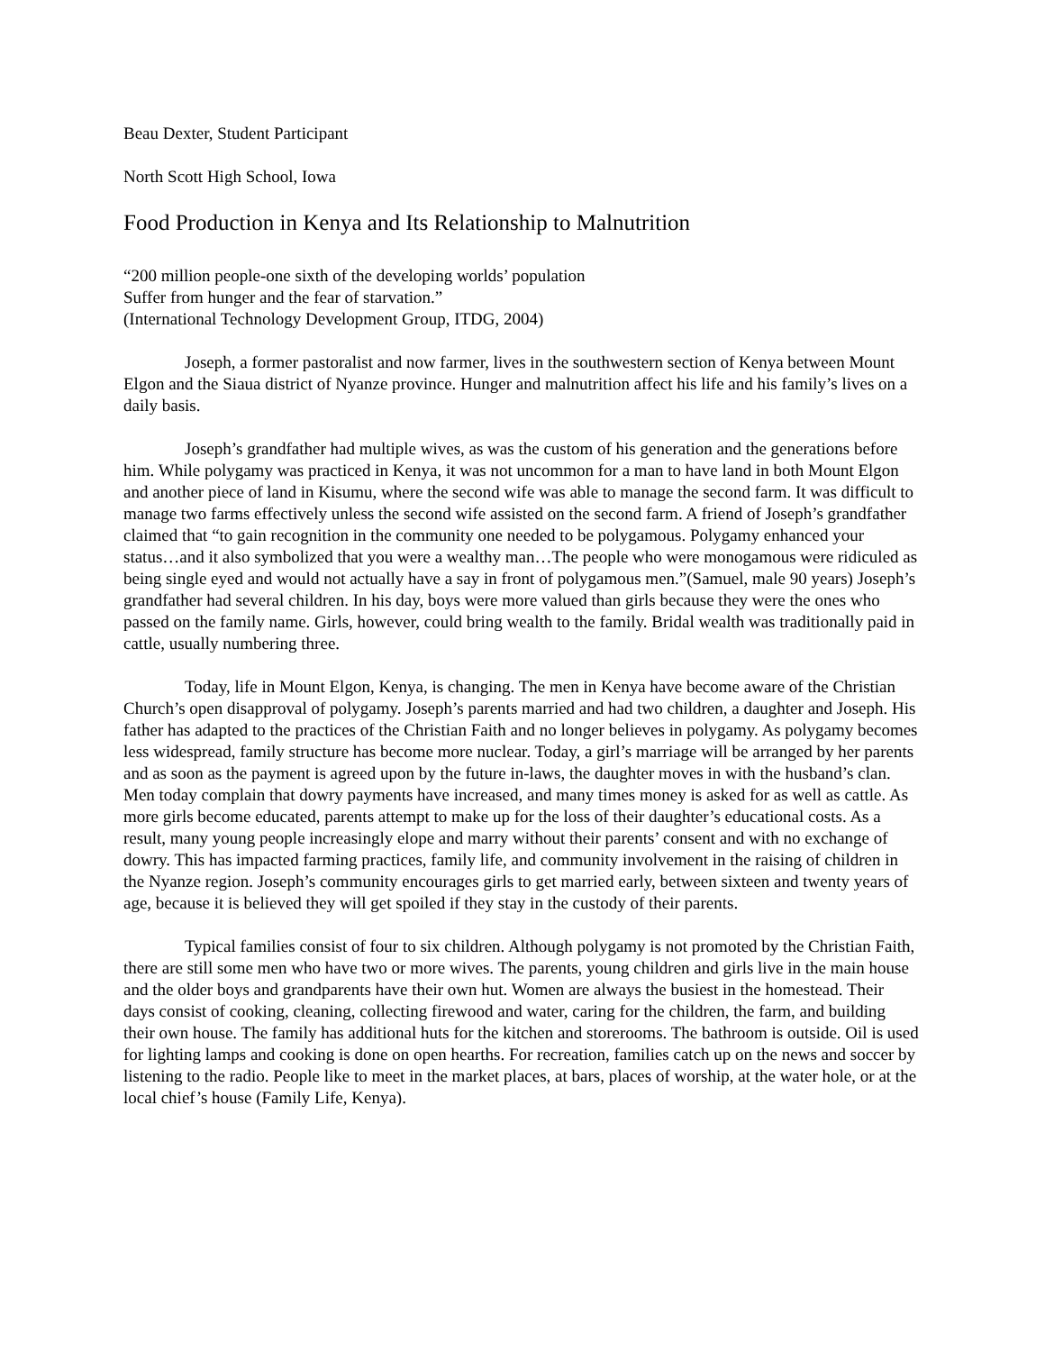Beau Dexter, Student Participant
North Scott High School, Iowa
Food Production in Kenya and Its Relationship to Malnutrition
“200 million people-one sixth of the developing worlds’ population
Suffer from hunger and the fear of starvation.”
(International Technology Development Group, ITDG, 2004)
Joseph, a former pastoralist and now farmer, lives in the southwestern section of Kenya between Mount Elgon and the Siaua district of Nyanze province. Hunger and malnutrition affect his life and his family’s lives on a daily basis.
Joseph’s grandfather had multiple wives, as was the custom of his generation and the generations before him. While polygamy was practiced in Kenya, it was not uncommon for a man to have land in both Mount Elgon and another piece of land in Kisumu, where the second wife was able to manage the second farm. It was difficult to manage two farms effectively unless the second wife assisted on the second farm. A friend of Joseph’s grandfather claimed that “to gain recognition in the community one needed to be polygamous. Polygamy enhanced your status…and it also symbolized that you were a wealthy man…The people who were monogamous were ridiculed as being single eyed and would not actually have a say in front of polygamous men.”(Samuel, male 90 years) Joseph’s grandfather had several children. In his day, boys were more valued than girls because they were the ones who passed on the family name. Girls, however, could bring wealth to the family. Bridal wealth was traditionally paid in cattle, usually numbering three.
Today, life in Mount Elgon, Kenya, is changing. The men in Kenya have become aware of the Christian Church’s open disapproval of polygamy. Joseph’s parents married and had two children, a daughter and Joseph. His father has adapted to the practices of the Christian Faith and no longer believes in polygamy. As polygamy becomes less widespread, family structure has become more nuclear. Today, a girl’s marriage will be arranged by her parents and as soon as the payment is agreed upon by the future in-laws, the daughter moves in with the husband’s clan. Men today complain that dowry payments have increased, and many times money is asked for as well as cattle. As more girls become educated, parents attempt to make up for the loss of their daughter’s educational costs. As a result, many young people increasingly elope and marry without their parents’ consent and with no exchange of dowry. This has impacted farming practices, family life, and community involvement in the raising of children in the Nyanze region. Joseph’s community encourages girls to get married early, between sixteen and twenty years of age, because it is believed they will get spoiled if they stay in the custody of their parents.
Typical families consist of four to six children. Although polygamy is not promoted by the Christian Faith, there are still some men who have two or more wives. The parents, young children and girls live in the main house and the older boys and grandparents have their own hut. Women are always the busiest in the homestead. Their days consist of cooking, cleaning, collecting firewood and water, caring for the children, the farm, and building their own house. The family has additional huts for the kitchen and storerooms. The bathroom is outside. Oil is used for lighting lamps and cooking is done on open hearths. For recreation, families catch up on the news and soccer by listening to the radio. People like to meet in the market places, at bars, places of worship, at the water hole, or at the local chief’s house (Family Life, Kenya).